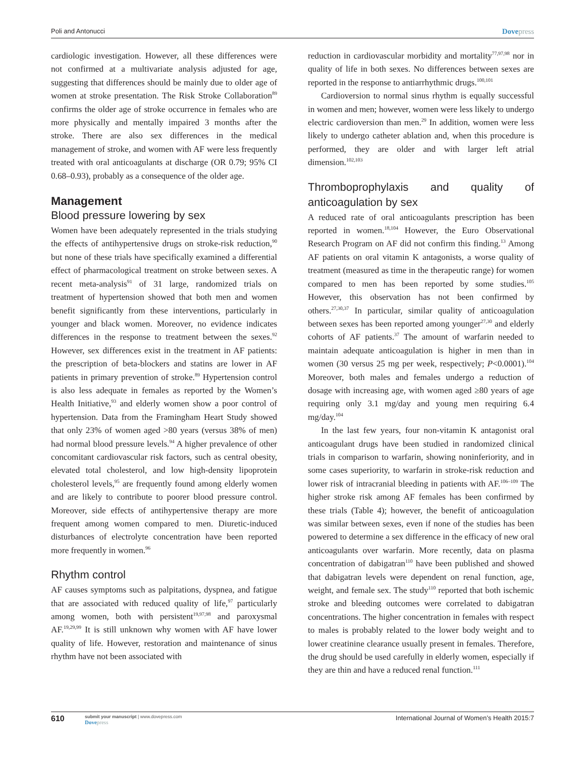Poli and Antonucci Dovepress
cardiologic investigation. However, all these differences were not confirmed at a multivariate analysis adjusted for age, suggesting that differences should be mainly due to older age of women at stroke presentation. The Risk Stroke Collaboration<sup>89</sup> confirms the older age of stroke occurrence in females who are more physically and mentally impaired 3 months after the stroke. There are also sex differences in the medical management of stroke, and women with AF were less frequently treated with oral anticoagulants at discharge (OR 0.79; 95% CI 0.68–0.93), probably as a consequence of the older age.
Management
Blood pressure lowering by sex
Women have been adequately represented in the trials studying the effects of antihypertensive drugs on stroke-risk reduction,<sup>90</sup> but none of these trials have specifically examined a differential effect of pharmacological treatment on stroke between sexes. A recent meta-analysis<sup>91</sup> of 31 large, randomized trials on treatment of hypertension showed that both men and women benefit significantly from these interventions, particularly in younger and black women. Moreover, no evidence indicates differences in the response to treatment between the sexes.<sup>92</sup> However, sex differences exist in the treatment in AF patients: the prescription of beta-blockers and statins are lower in AF patients in primary prevention of stroke.<sup>89</sup> Hypertension control is also less adequate in females as reported by the Women’s Health Initiative,<sup>93</sup> and elderly women show a poor control of hypertension. Data from the Framingham Heart Study showed that only 23% of women aged >80 years (versus 38% of men) had normal blood pressure levels.<sup>94</sup> A higher prevalence of other concomitant cardiovascular risk factors, such as central obesity, elevated total cholesterol, and low high-density lipoprotein cholesterol levels,<sup>95</sup> are frequently found among elderly women and are likely to contribute to poorer blood pressure control. Moreover, side effects of antihypertensive therapy are more frequent among women compared to men. Diuretic-induced disturbances of electrolyte concentration have been reported more frequently in women.<sup>96</sup>
Rhythm control
AF causes symptoms such as palpitations, dyspnea, and fatigue that are associated with reduced quality of life,<sup>97</sup> particularly among women, both with persistent<sup>19,97,98</sup> and paroxysmal AF.<sup>19,29,99</sup> It is still unknown why women with AF have lower quality of life. However, restoration and maintenance of sinus rhythm have not been associated with
reduction in cardiovascular morbidity and mortality<sup>77,97,98</sup> nor in quality of life in both sexes. No differences between sexes are reported in the response to antiarrhythmic drugs.<sup>100,101</sup>
Cardioversion to normal sinus rhythm is equally successful in women and men; however, women were less likely to undergo electric cardioversion than men.<sup>29</sup> In addition, women were less likely to undergo catheter ablation and, when this procedure is performed, they are older and with larger left atrial dimension.<sup>102,103</sup>
Thromboprophylaxis and quality of anticoagulation by sex
A reduced rate of oral anticoagulants prescription has been reported in women.<sup>18,104</sup> However, the Euro Observational Research Program on AF did not confirm this finding.<sup>13</sup> Among AF patients on oral vitamin K antagonists, a worse quality of treatment (measured as time in the therapeutic range) for women compared to men has been reported by some studies.<sup>105</sup> However, this observation has not been confirmed by others.<sup>27,30,37</sup> In particular, similar quality of anticoagulation between sexes has been reported among younger<sup>27,30</sup> and elderly cohorts of AF patients.<sup>37</sup> The amount of warfarin needed to maintain adequate anticoagulation is higher in men than in women (30 versus 25 mg per week, respectively; P<0.0001).<sup>104</sup> Moreover, both males and females undergo a reduction of dosage with increasing age, with women aged ≥80 years of age requiring only 3.1 mg/day and young men requiring 6.4 mg/day.<sup>104</sup>
In the last few years, four non-vitamin K antagonist oral anticoagulant drugs have been studied in randomized clinical trials in comparison to warfarin, showing noninferiority, and in some cases superiority, to warfarin in stroke-risk reduction and lower risk of intracranial bleeding in patients with AF.<sup>106–109</sup> The higher stroke risk among AF females has been confirmed by these trials (Table 4); however, the benefit of anticoagulation was similar between sexes, even if none of the studies has been powered to determine a sex difference in the efficacy of new oral anticoagulants over warfarin. More recently, data on plasma concentration of dabigatran<sup>110</sup> have been published and showed that dabigatran levels were dependent on renal function, age, weight, and female sex. The study<sup>110</sup> reported that both ischemic stroke and bleeding outcomes were correlated to dabigatran concentrations. The higher concentration in females with respect to males is probably related to the lower body weight and to lower creatinine clearance usually present in females. Therefore, the drug should be used carefully in elderly women, especially if they are thin and have a reduced renal function.<sup>111</sup>
610 submit your manuscript | www.dovepress.com
Dovepress International Journal of Women’s Health 2015:7